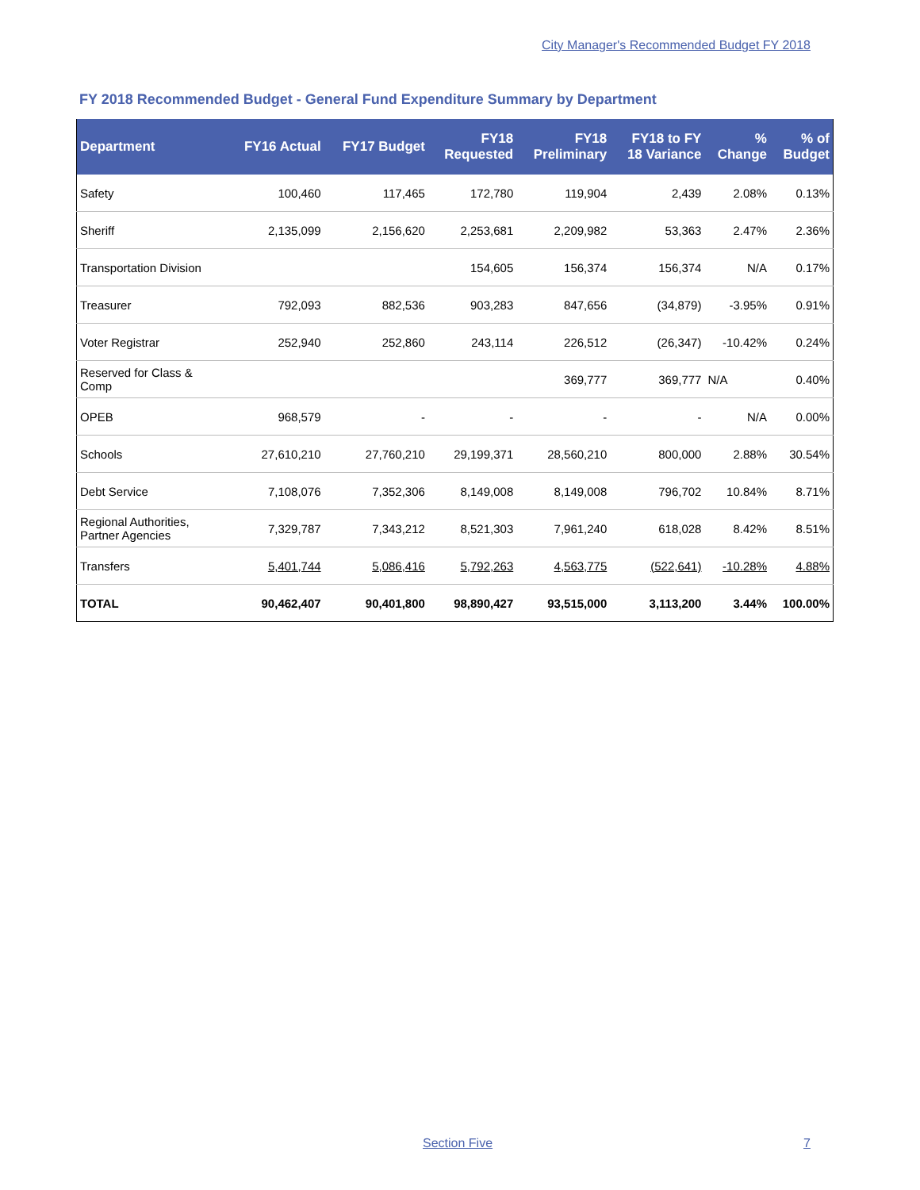City Manager's Recommended Budget FY 2018
FY 2018 Recommended Budget - General Fund Expenditure Summary by Department
| Department | FY16 Actual | FY17 Budget | FY18 Requested | FY18 Preliminary | FY18 to FY 18 Variance | % Change | % of Budget |
| --- | --- | --- | --- | --- | --- | --- | --- |
| Safety | 100,460 | 117,465 | 172,780 | 119,904 | 2,439 | 2.08% | 0.13% |
| Sheriff | 2,135,099 | 2,156,620 | 2,253,681 | 2,209,982 | 53,363 | 2.47% | 2.36% |
| Transportation Division | | | 154,605 | 156,374 | 156,374 | N/A | 0.17% |
| Treasurer | 792,093 | 882,536 | 903,283 | 847,656 | (34,879) | -3.95% | 0.91% |
| Voter Registrar | 252,940 | 252,860 | 243,114 | 226,512 | (26,347) | -10.42% | 0.24% |
| Reserved for Class & Comp | | | | 369,777 | 369,777 | N/A | 0.40% |
| OPEB | 968,579 | - | - | - | - | N/A | 0.00% |
| Schools | 27,610,210 | 27,760,210 | 29,199,371 | 28,560,210 | 800,000 | 2.88% | 30.54% |
| Debt Service | 7,108,076 | 7,352,306 | 8,149,008 | 8,149,008 | 796,702 | 10.84% | 8.71% |
| Regional Authorities, Partner Agencies | 7,329,787 | 7,343,212 | 8,521,303 | 7,961,240 | 618,028 | 8.42% | 8.51% |
| Transfers | 5,401,744 | 5,086,416 | 5,792,263 | 4,563,775 | (522,641) | -10.28% | 4.88% |
| TOTAL | 90,462,407 | 90,401,800 | 98,890,427 | 93,515,000 | 3,113,200 | 3.44% | 100.00% |
Section Five 7